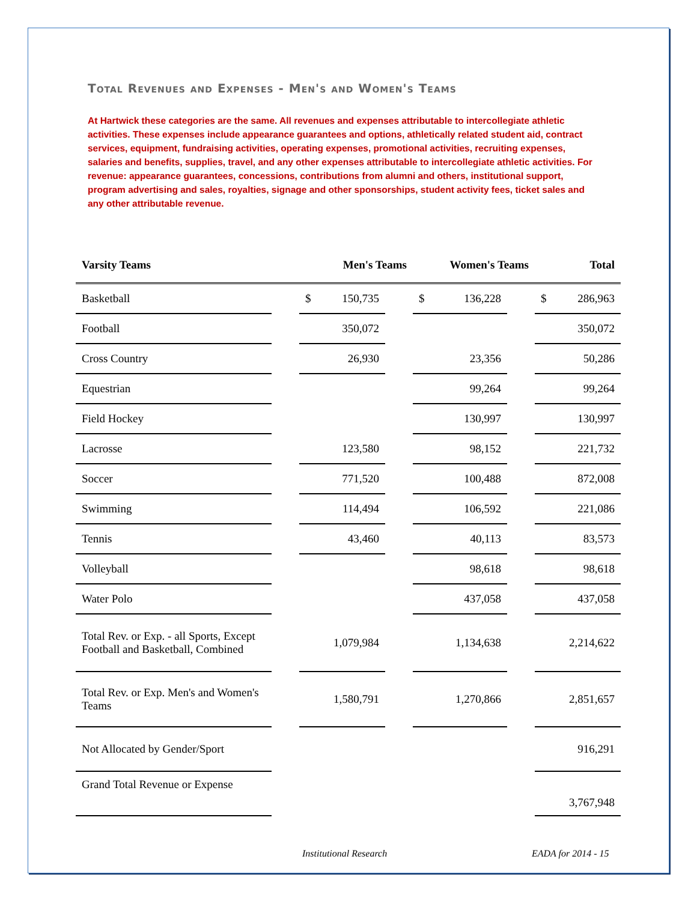Total Revenues and Expenses - Men's and Women's Teams
At Hartwick these categories are the same. All revenues and expenses attributable to intercollegiate athletic activities. These expenses include appearance guarantees and options, athletically related student aid, contract services, equipment, fundraising activities, operating expenses, promotional activities, recruiting expenses, salaries and benefits, supplies, travel, and any other expenses attributable to intercollegiate athletic activities. For revenue: appearance guarantees, concessions, contributions from alumni and others, institutional support, program advertising and sales, royalties, signage and other sponsorships, student activity fees, ticket sales and any other attributable revenue.
| Varsity Teams | Men's Teams | | | Women's Teams | | Total |
| --- | --- | --- | --- | --- | --- | --- |
| Basketball | | $ 150,735 | | $ 136,228 | | $ 286,963 |
| Football | | 350,072 | | | | 350,072 |
| Cross Country | | 26,930 | | 23,356 | | 50,286 |
| Equestrian | | | | 99,264 | | 99,264 |
| Field Hockey | | | | 130,997 | | 130,997 |
| Lacrosse | | 123,580 | | 98,152 | | 221,732 |
| Soccer | | 771,520 | | 100,488 | | 872,008 |
| Swimming | | 114,494 | | 106,592 | | 221,086 |
| Tennis | | 43,460 | | 40,113 | | 83,573 |
| Volleyball | | | | 98,618 | | 98,618 |
| Water Polo | | | | 437,058 | | 437,058 |
| Total Rev. or Exp. - all Sports, Except Football and Basketball, Combined | | 1,079,984 | | 1,134,638 | | 2,214,622 |
| Total Rev. or Exp. Men's and Women's Teams | | 1,580,791 | | 1,270,866 | | 2,851,657 |
| Not Allocated by Gender/Sport | | | | | | 916,291 |
| Grand Total Revenue or Expense | | | | | | 3,767,948 |
Institutional Research EADA for 2014 - 15